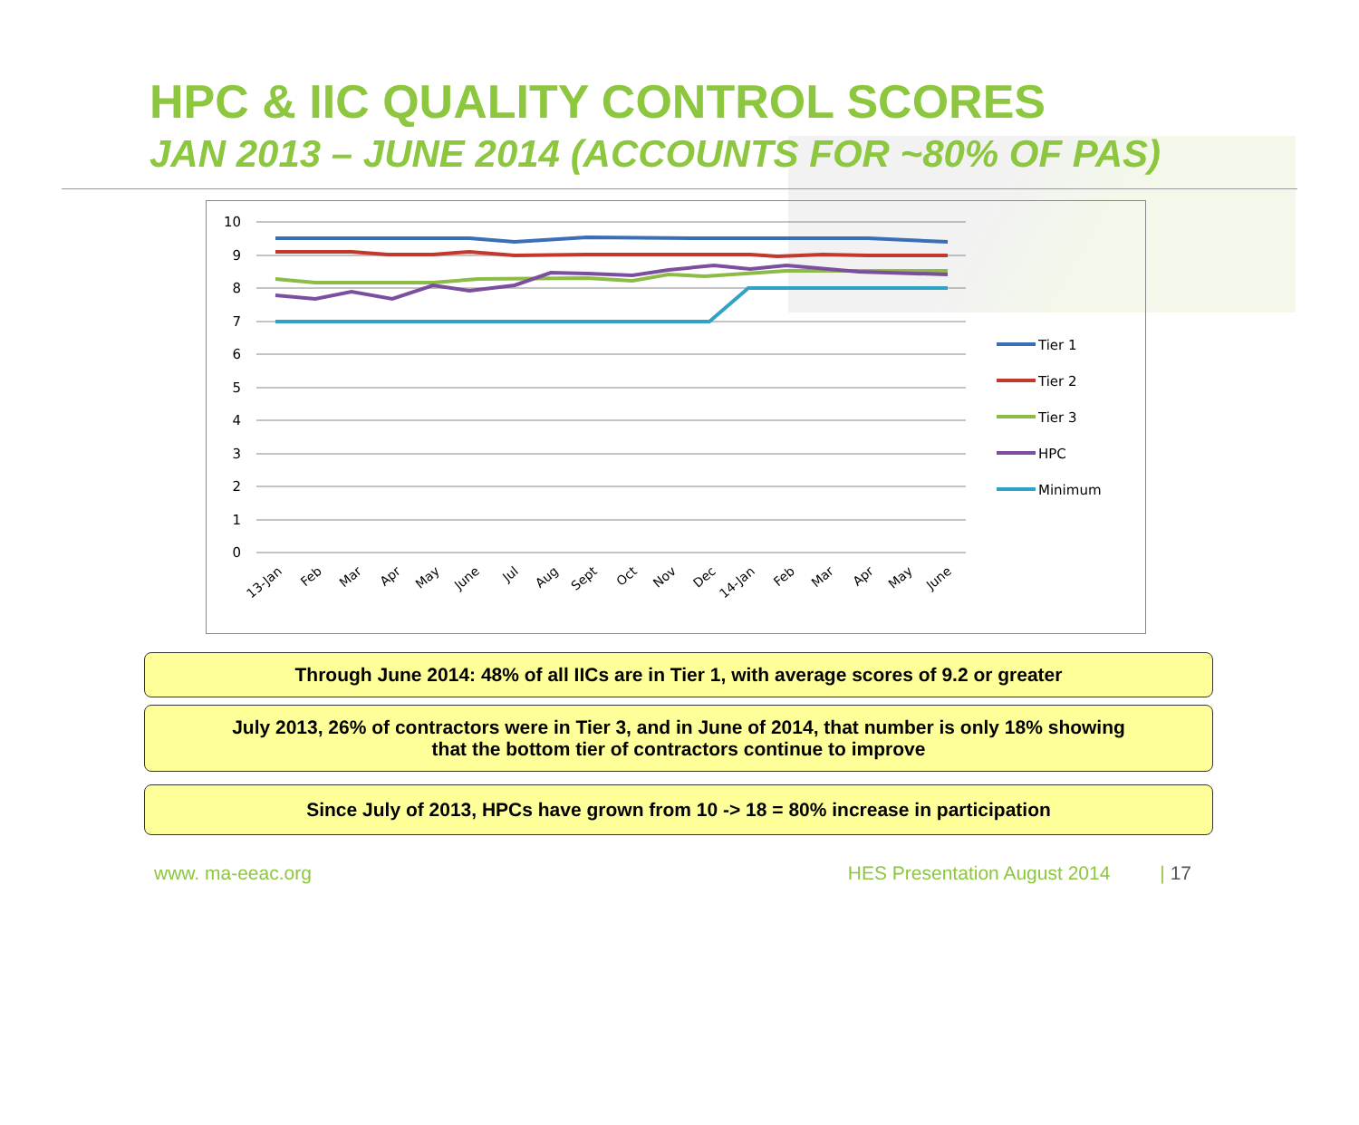HPC & IIC QUALITY CONTROL SCORES
JAN 2013 – JUNE 2014 (ACCOUNTS FOR ~80% OF PAS)
10
9
8
7
6
5
4
3
2
1
0
13-Jan
Feb
Mar
Apr
May
June
Jul
Aug
Sept
Oct
Nov
Dec
14-Jan
Feb
Mar
Apr
May
June
Tier 1
Tier 2
Tier 3
HPC
Minimum
Through June 2014: 48% of all IICs are in Tier 1, with average scores of 9.2 or greater
July 2013, 26% of contractors were in Tier 3, and in June of 2014, that number is only 18% showing
that the bottom tier of contractors continue to improve
Since July of 2013, HPCs have grown from 10 -> 18 = 80% increase in participation
www. ma-eeac.org HES Presentation August 2014 | 17